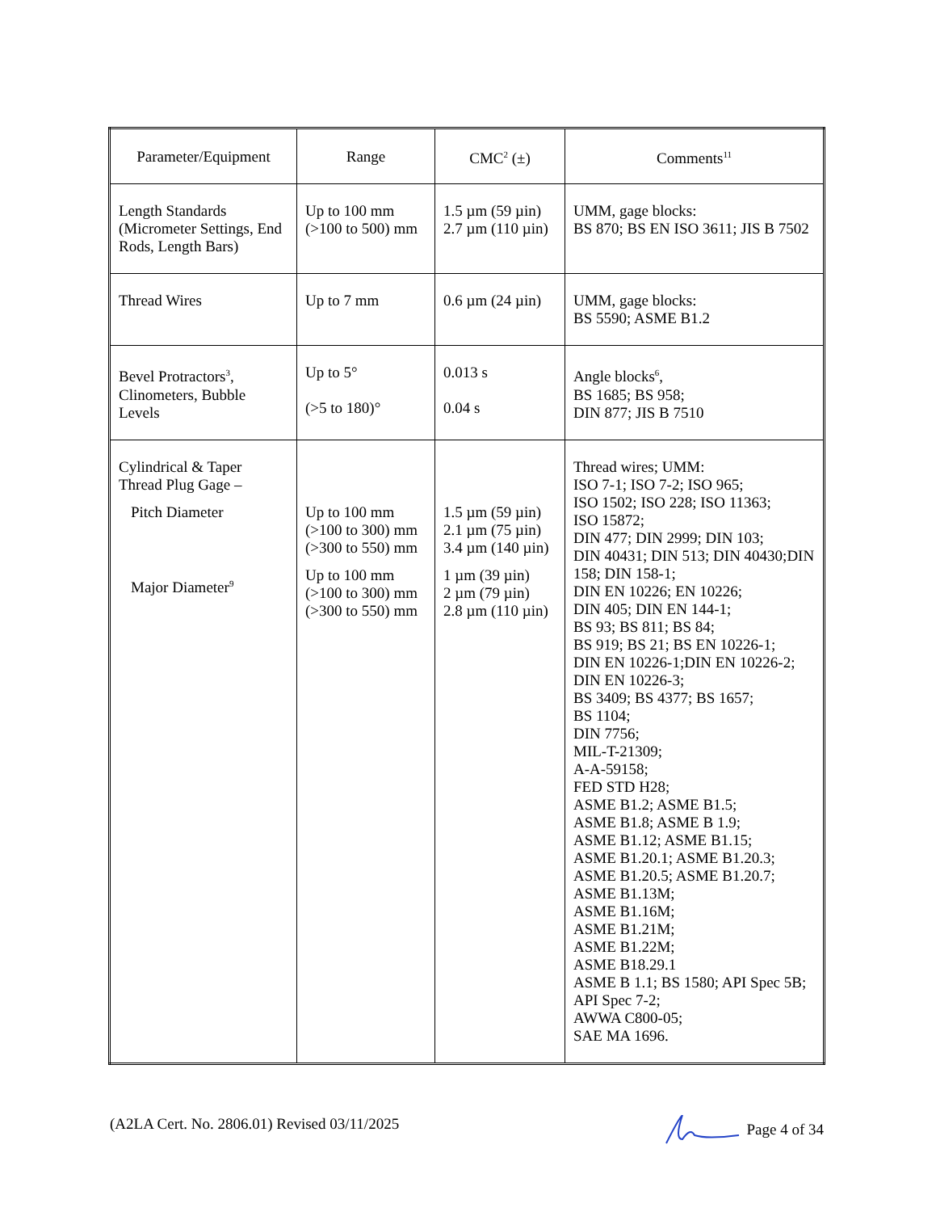| Parameter/Equipment | Range | CMC<sup>2</sup> (±) | Comments<sup>11</sup> |
| --- | --- | --- | --- |
| Length Standards (Micrometer Settings, End Rods, Length Bars) | Up to 100 mm (>100 to 500) mm | 1.5 µm (59 µin) 2.7 µm (110 µin) | UMM, gage blocks: BS 870; BS EN ISO 3611; JIS B 7502 |
| Thread Wires | Up to 7 mm | 0.6 µm (24 µin) | UMM, gage blocks: BS 5590; ASME B1.2 |
| Bevel Protractors<sup>3</sup>, Clinometers, Bubble Levels | Up to 5° (>5 to 180)° | 0.013 s 0.04 s | Angle blocks<sup>6</sup>, BS 1685; BS 958; DIN 877; JIS B 7510 |
| Cylindrical & Taper Thread Plug Gage – Pitch Diameter Major Diameter<sup>9</sup> | Up to 100 mm (>100 to 300) mm (>300 to 550) mm Up to 100 mm (>100 to 300) mm (>300 to 550) mm | 1.5 µm (59 µin) 2.1 µm (75 µin) 3.4 µm (140 µin) 1 µm (39 µin) 2 µm (79 µin) 2.8 µm (110 µin) | Thread wires; UMM: ISO 7-1; ISO 7-2; ISO 965; ISO 1502; ISO 228; ISO 11363; ISO 15872; DIN 477; DIN 2999; DIN 103; DIN 40431; DIN 513; DIN 40430;DIN 158; DIN 158-1; DIN EN 10226; EN 10226; DIN 405; DIN EN 144-1; BS 93; BS 811; BS 84; BS 919; BS 21; BS EN 10226-1; DIN EN 10226-1;DIN EN 10226-2; DIN EN 10226-3; BS 3409; BS 4377; BS 1657; BS 1104; DIN 7756; MIL-T-21309; A-A-59158; FED STD H28; ASME B1.2; ASME B1.5; ASME B1.8; ASME B 1.9; ASME B1.12; ASME B1.15; ASME B1.20.1; ASME B1.20.3; ASME B1.20.5; ASME B1.20.7; ASME B1.13M; ASME B1.16M; ASME B1.21M; ASME B1.22M; ASME B18.29.1 ASME B 1.1; BS 1580; API Spec 5B; API Spec 7-2; AWWA C800-05; SAE MA 1696. |
(A2LA Cert. No. 2806.01) Revised 03/11/2025 Page 4 of 34